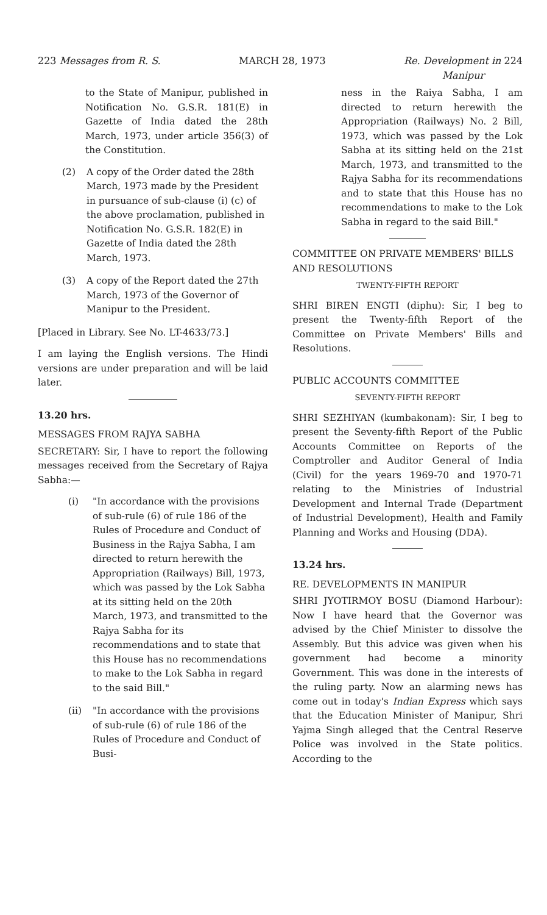223 Messages from R. S. MARCH 28, 1973 Re. Development in 224
Manipur
to the State of Manipur, published in Notification No. G.S.R. 181(E) in Gazette of India dated the 28th March, 1973, under article 356(3) of the Constitution.
(2) A copy of the Order dated the 28th March, 1973 made by the President in pursuance of sub-clause (i) (c) of the above proclamation, published in Notification No. G.S.R. 182(E) in Gazette of India dated the 28th March, 1973.
(3) A copy of the Report dated the 27th March, 1973 of the Governor of Manipur to the President.
[Placed in Library. See No. LT-4633/73.]
I am laying the English versions. The Hindi versions are under preparation and will be laid later.
13.20 hrs.
MESSAGES FROM RAJYA SABHA
SECRETARY: Sir, I have to report the following messages received from the Secretary of Rajya Sabha:—
(i) "In accordance with the provisions of sub-rule (6) of rule 186 of the Rules of Procedure and Conduct of Business in the Rajya Sabha, I am directed to return herewith the Appropriation (Railways) Bill, 1973, which was passed by the Lok Sabha at its sitting held on the 20th March, 1973, and transmitted to the Rajya Sabha for its recommendations and to state that this House has no recommendations to make to the Lok Sabha in regard to the said Bill."
(ii) "In accordance with the provisions of sub-rule (6) of rule 186 of the Rules of Procedure and Conduct of Busi-
ness in the Raiya Sabha, I am directed to return herewith the Appropriation (Railways) No. 2 Bill, 1973, which was passed by the Lok Sabha at its sitting held on the 21st March, 1973, and transmitted to the Rajya Sabha for its recommendations and to state that this House has no recommendations to make to the Lok Sabha in regard to the said Bill."
COMMITTEE ON PRIVATE MEMBERS' BILLS AND RESOLUTIONS
TWENTY-FIFTH REPORT
SHRI BIREN ENGTI (diphu): Sir, I beg to present the Twenty-fifth Report of the Committee on Private Members' Bills and Resolutions.
PUBLIC ACCOUNTS COMMITTEE
SEVENTY-FIFTH REPORT
SHRI SEZHIYAN (kumbakonam): Sir, I beg to present the Seventy-fifth Report of the Public Accounts Committee on Reports of the Comptroller and Auditor General of India (Civil) for the years 1969-70 and 1970-71 relating to the Ministries of Industrial Development and Internal Trade (Department of Industrial Development), Health and Family Planning and Works and Housing (DDA).
13.24 hrs.
RE. DEVELOPMENTS IN MANIPUR
SHRI JYOTIRMOY BOSU (Diamond Harbour): Now I have heard that the Governor was advised by the Chief Minister to dissolve the Assembly. But this advice was given when his government had become a minority Government. This was done in the interests of the ruling party. Now an alarming news has come out in today's Indian Express which says that the Education Minister of Manipur, Shri Yajma Singh alleged that the Central Reserve Police was involved in the State politics. According to the